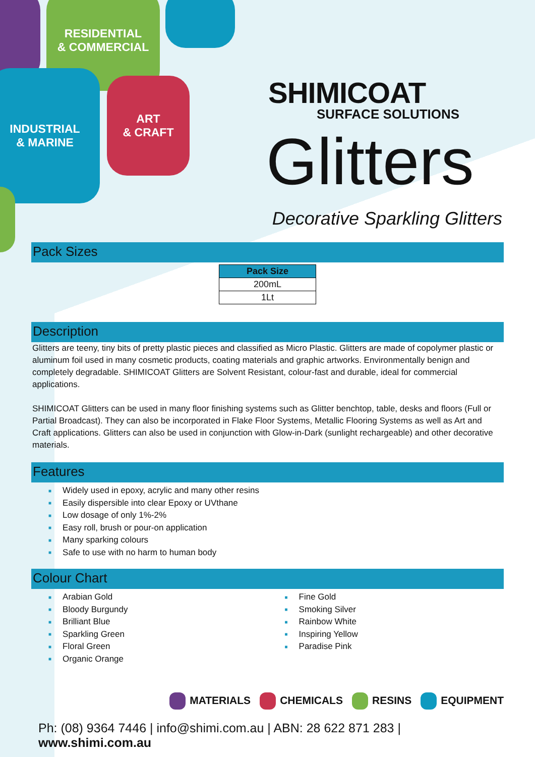RESIDENTIAL
& COMMERCIAL
INDUSTRIAL
& MARINE
ART
& CRAFT
SHIMICOAT
SURFACE SOLUTIONS
Glitters
Decorative Sparkling Glitters
Pack Sizes
| Pack Size |
| --- |
| 200mL |
| 1Lt |
Description
Glitters are teeny, tiny bits of pretty plastic pieces and classified as Micro Plastic. Glitters are made of copolymer plastic or aluminum foil used in many cosmetic products, coating materials and graphic artworks. Environmentally benign and completely degradable. SHIMICOAT Glitters are Solvent Resistant, colour-fast and durable, ideal for commercial applications.
SHIMICOAT Glitters can be used in many floor finishing systems such as Glitter benchtop, table, desks and floors (Full or Partial Broadcast). They can also be incorporated in Flake Floor Systems, Metallic Flooring Systems as well as Art and Craft applications. Glitters can also be used in conjunction with Glow-in-Dark (sunlight rechargeable) and other decorative materials.
Features
■ Widely used in epoxy, acrylic and many other resins
■ Easily dispersible into clear Epoxy or UVthane
■ Low dosage of only 1%-2%
■ Easy roll, brush or pour-on application
■ Many sparking colours
■ Safe to use with no harm to human body
Colour Chart
■ Arabian Gold
■ Bloody Burgundy
■ Brilliant Blue
■ Sparkling Green
■ Floral Green
■ Organic Orange
■ Fine Gold
■ Smoking Silver
■ Rainbow White
■ Inspiring Yellow
■ Paradise Pink
MATERIALS CHEMICALS RESINS EQUIPMENT
Ph: (08) 9364 7446 | info@shimi.com.au | ABN: 28 622 871 283 | www.shimi.com.au